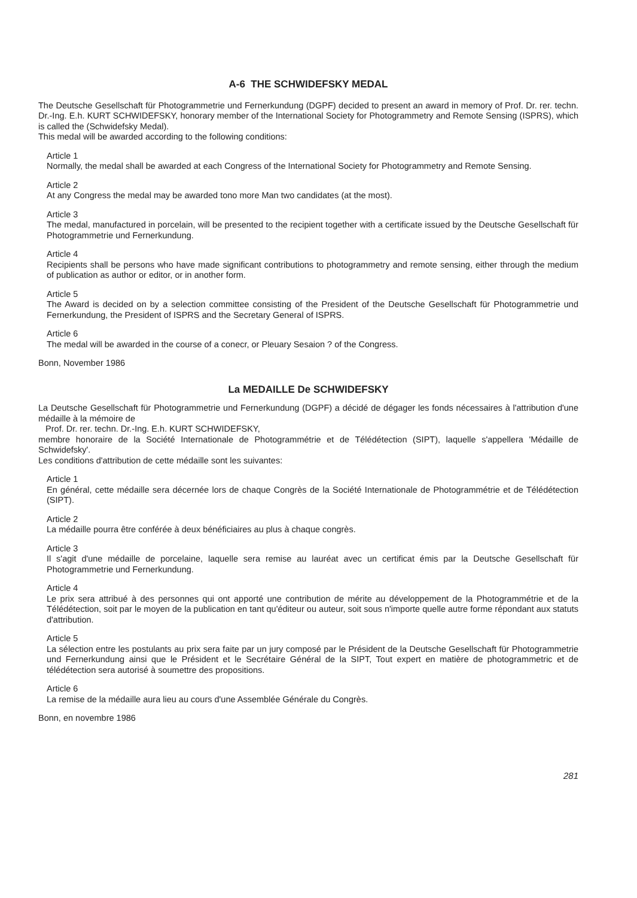A-6 THE SCHWIDEFSKY MEDAL
The Deutsche Gesellschaft für Photogrammetrie und Fernerkundung (DGPF) decided to present an award in memory of Prof. Dr. rer. techn. Dr.-Ing. E.h. KURT SCHWIDEFSKY, honorary member of the International Society for Photogrammetry and Remote Sensing (ISPRS), which is called the (Schwidefsky Medal).
This medal will be awarded according to the following conditions:
Article 1
Normally, the medal shall be awarded at each Congress of the International Society for Photogrammetry and Remote Sensing.
Article 2
At any Congress the medal may be awarded tono more Man two candidates (at the most).
Article 3
The medal, manufactured in porcelain, will be presented to the recipient together with a certificate issued by the Deutsche Gesellschaft für Photogrammetrie und Fernerkundung.
Article 4
Recipients shall be persons who have made significant contributions to photogrammetry and remote sensing, either through the medium of publication as author or editor, or in another form.
Article 5
The Award is decided on by a selection committee consisting of the President of the Deutsche Gesellschaft für Photogrammetrie und Fernerkundung, the President of ISPRS and the Secretary General of ISPRS.
Article 6
The medal will be awarded in the course of a conecr, or Pleuary Sesaion ? of the Congress.
Bonn, November 1986
La MEDAILLE De SCHWIDEFSKY
La Deutsche Gesellschaft für Photogrammetrie und Fernerkundung (DGPF) a décidé de dégager les fonds nécessaires à l'attribution d'une médaille à la mémoire de
Prof. Dr. rer. techn. Dr.-Ing. E.h. KURT SCHWIDEFSKY,
membre honoraire de la Société Internationale de Photogrammétrie et de Télédétection (SIPT), laquelle s'appellera 'Médaille de Schwidefsky'.
Les conditions d'attribution de cette médaille sont les suivantes:
Article 1
En général, cette médaille sera décernée lors de chaque Congrès de la Société Internationale de Photogrammétrie et de Télédétection (SIPT).
Article 2
La médaille pourra être conférée à deux bénéficiaires au plus à chaque congrès.
Article 3
Il s'agit d'une médaille de porcelaine, laquelle sera remise au lauréat avec un certificat émis par la Deutsche Gesellschaft für Photogrammetrie und Fernerkundung.
Article 4
Le prix sera attribué à des personnes qui ont apporté une contribution de mérite au développement de la Photogrammétrie et de la Télédétection, soit par le moyen de la publication en tant qu'éditeur ou auteur, soit sous n'importe quelle autre forme répondant aux statuts d'attribution.
Article 5
La sélection entre les postulants au prix sera faite par un jury composé par le Président de la Deutsche Gesellschaft für Photogrammetrie und Fernerkundung ainsi que le Président et le Secrétaire Général de la SIPT, Tout expert en matière de photogrammetric et de télédétection sera autorisé à soumettre des propositions.
Article 6
La remise de la médaille aura lieu au cours d'une Assemblée Générale du Congrès.
Bonn, en novembre 1986
281